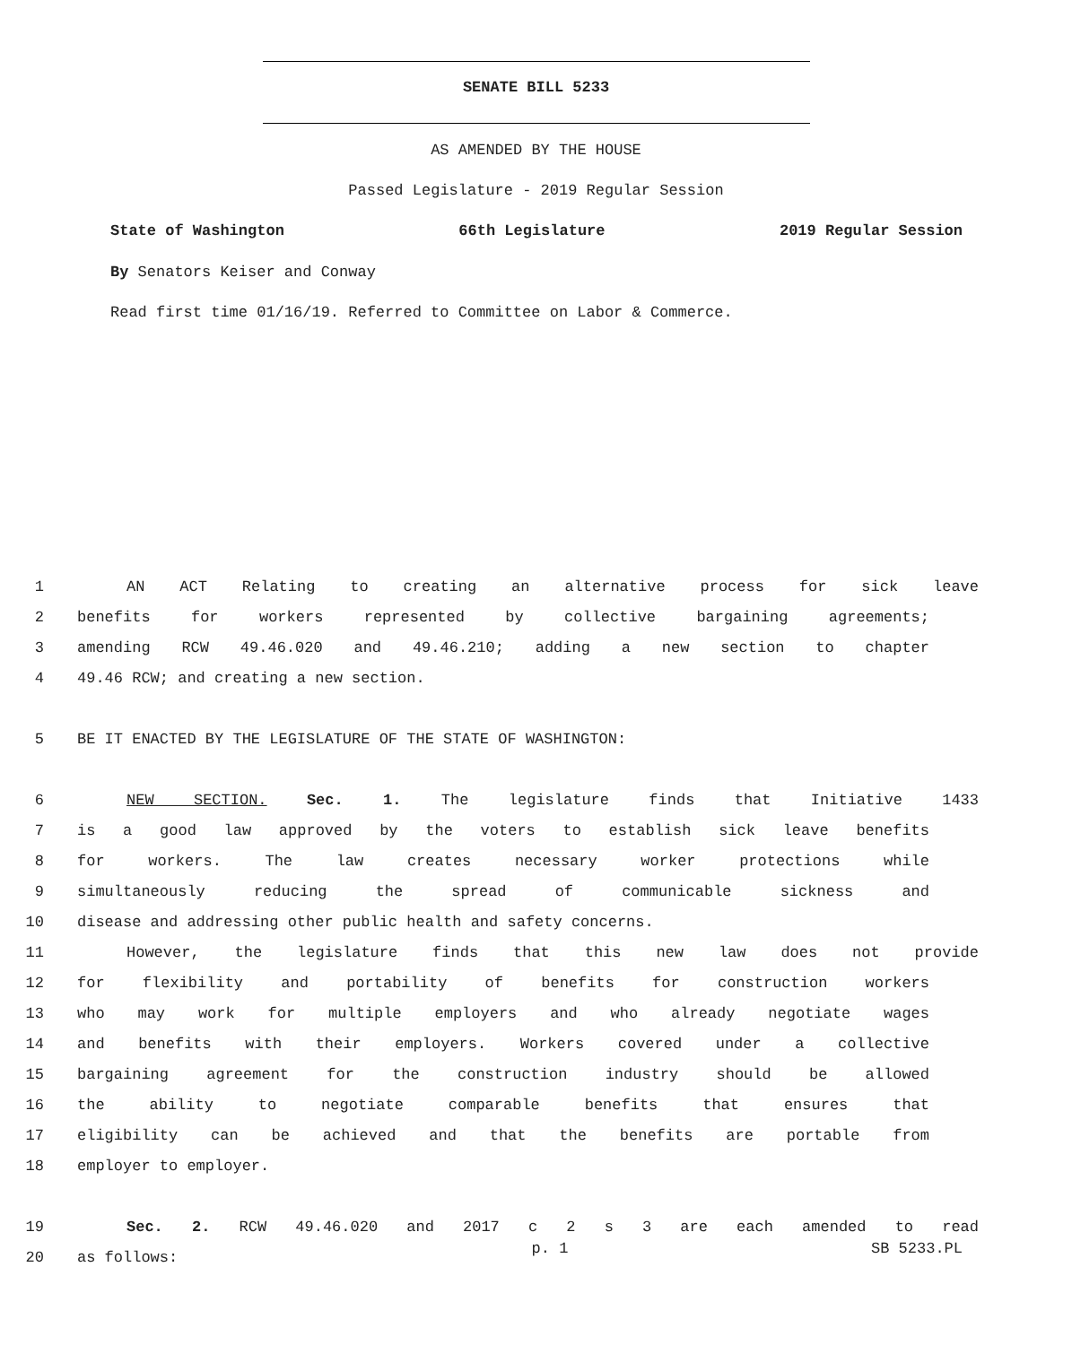SENATE BILL 5233
AS AMENDED BY THE HOUSE
Passed Legislature - 2019 Regular Session
State of Washington 66th Legislature 2019 Regular Session
By Senators Keiser and Conway
Read first time 01/16/19. Referred to Committee on Labor & Commerce.
1 AN ACT Relating to creating an alternative process for sick leave
2 benefits for workers represented by collective bargaining agreements;
3 amending RCW 49.46.020 and 49.46.210; adding a new section to chapter
4 49.46 RCW; and creating a new section.
5 BE IT ENACTED BY THE LEGISLATURE OF THE STATE OF WASHINGTON:
6 NEW SECTION. Sec. 1. The legislature finds that Initiative 1433
7 is a good law approved by the voters to establish sick leave benefits
8 for workers. The law creates necessary worker protections while
9 simultaneously reducing the spread of communicable sickness and
10 disease and addressing other public health and safety concerns.
11 However, the legislature finds that this new law does not provide
12 for flexibility and portability of benefits for construction workers
13 who may work for multiple employers and who already negotiate wages
14 and benefits with their employers. Workers covered under a collective
15 bargaining agreement for the construction industry should be allowed
16 the ability to negotiate comparable benefits that ensures that
17 eligibility can be achieved and that the benefits are portable from
18 employer to employer.
19 Sec. 2. RCW 49.46.020 and 2017 c 2 s 3 are each amended to read
20 as follows:
p. 1 SB 5233.PL